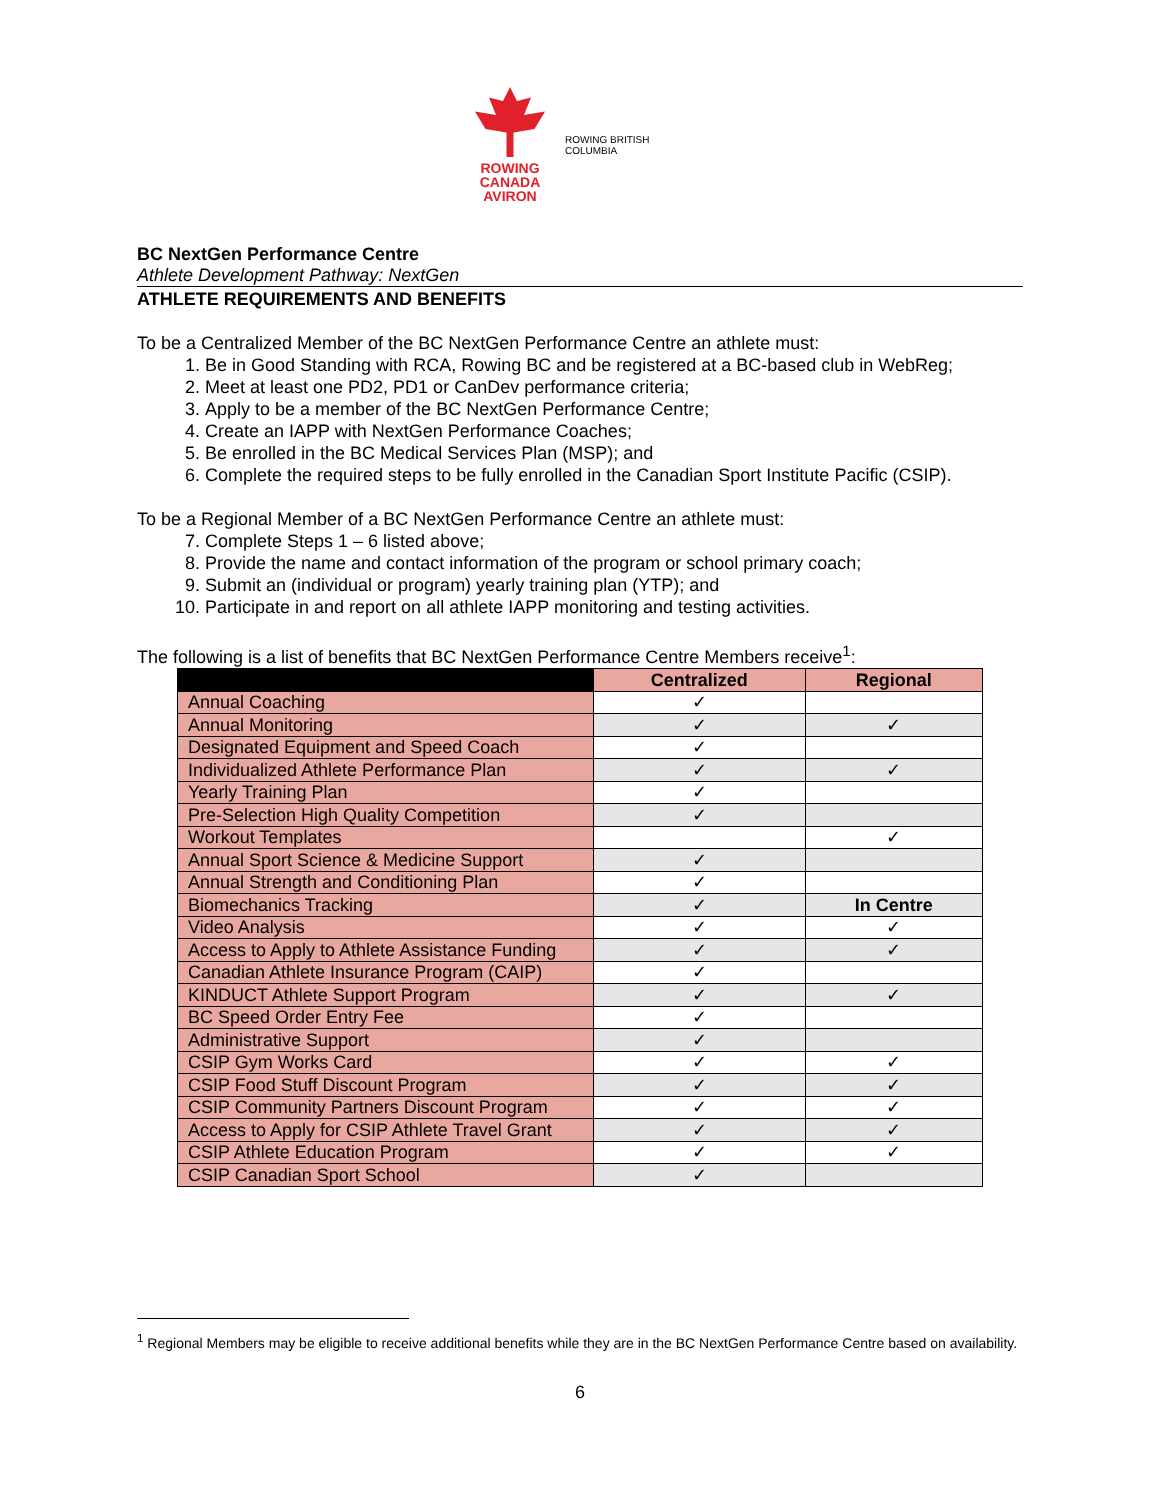ROWING
CANADA
AVIRON
ROWING BRITISH COLUMBIA
BC NextGen Performance Centre
Athlete Development Pathway: NextGen
ATHLETE REQUIREMENTS AND BENEFITS
To be a Centralized Member of the BC NextGen Performance Centre an athlete must:
1. Be in Good Standing with RCA, Rowing BC and be registered at a BC-based club in WebReg;
2. Meet at least one PD2, PD1 or CanDev performance criteria;
3. Apply to be a member of the BC NextGen Performance Centre;
4. Create an IAPP with NextGen Performance Coaches;
5. Be enrolled in the BC Medical Services Plan (MSP); and
6. Complete the required steps to be fully enrolled in the Canadian Sport Institute Pacific (CSIP).
To be a Regional Member of a BC NextGen Performance Centre an athlete must:
7. Complete Steps 1 – 6 listed above;
8. Provide the name and contact information of the program or school primary coach;
9. Submit an (individual or program) yearly training plan (YTP); and
10. Participate in and report on all athlete IAPP monitoring and testing activities.
The following is a list of benefits that BC NextGen Performance Centre Members receive<sup>1</sup>:
| | Centralized | Regional |
| --- | --- | --- |
| Annual Coaching | ✓ | |
| Annual Monitoring | ✓ | ✓ |
| Designated Equipment and Speed Coach | ✓ | |
| Individualized Athlete Performance Plan | ✓ | ✓ |
| Yearly Training Plan | ✓ | |
| Pre-Selection High Quality Competition | ✓ | |
| Workout Templates | | ✓ |
| Annual Sport Science & Medicine Support | ✓ | |
| Annual Strength and Conditioning Plan | ✓ | |
| Biomechanics Tracking | ✓ | In Centre |
| Video Analysis | ✓ | ✓ |
| Access to Apply to Athlete Assistance Funding | ✓ | ✓ |
| Canadian Athlete Insurance Program (CAIP) | ✓ | |
| KINDUCT Athlete Support Program | ✓ | ✓ |
| BC Speed Order Entry Fee | ✓ | |
| Administrative Support | ✓ | |
| CSIP Gym Works Card | ✓ | ✓ |
| CSIP Food Stuff Discount Program | ✓ | ✓ |
| CSIP Community Partners Discount Program | ✓ | ✓ |
| Access to Apply for CSIP Athlete Travel Grant | ✓ | ✓ |
| CSIP Athlete Education Program | ✓ | ✓ |
| CSIP Canadian Sport School | ✓ | |
<sup>1</sup> Regional Members may be eligible to receive additional benefits while they are in the BC NextGen Performance Centre based on availability.
6